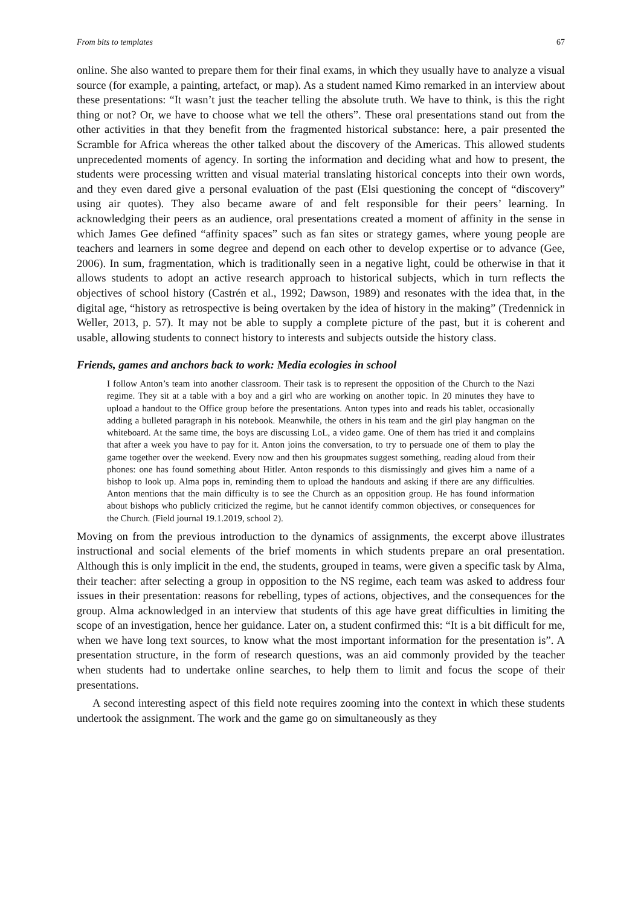From bits to templates 67
online. She also wanted to prepare them for their final exams, in which they usually have to analyze a visual source (for example, a painting, artefact, or map). As a student named Kimo remarked in an interview about these presentations: “It wasn’t just the teacher telling the absolute truth. We have to think, is this the right thing or not? Or, we have to choose what we tell the others”. These oral presentations stand out from the other activities in that they benefit from the fragmented historical substance: here, a pair presented the Scramble for Africa whereas the other talked about the discovery of the Americas. This allowed students unprecedented moments of agency. In sorting the information and deciding what and how to present, the students were processing written and visual material translating historical concepts into their own words, and they even dared give a personal evaluation of the past (Elsi questioning the concept of “discovery” using air quotes). They also became aware of and felt responsible for their peers’ learning. In acknowledging their peers as an audience, oral presentations created a moment of affinity in the sense in which James Gee defined “affinity spaces” such as fan sites or strategy games, where young people are teachers and learners in some degree and depend on each other to develop expertise or to advance (Gee, 2006). In sum, fragmentation, which is traditionally seen in a negative light, could be otherwise in that it allows students to adopt an active research approach to historical subjects, which in turn reflects the objectives of school history (Castrén et al., 1992; Dawson, 1989) and resonates with the idea that, in the digital age, “history as retrospective is being overtaken by the idea of history in the making” (Tredennick in Weller, 2013, p. 57). It may not be able to supply a complete picture of the past, but it is coherent and usable, allowing students to connect history to interests and subjects outside the history class.
Friends, games and anchors back to work: Media ecologies in school
I follow Anton’s team into another classroom. Their task is to represent the opposition of the Church to the Nazi regime. They sit at a table with a boy and a girl who are working on another topic. In 20 minutes they have to upload a handout to the Office group before the presentations. Anton types into and reads his tablet, occasionally adding a bulleted paragraph in his notebook. Meanwhile, the others in his team and the girl play hangman on the whiteboard. At the same time, the boys are discussing LoL, a video game. One of them has tried it and complains that after a week you have to pay for it. Anton joins the conversation, to try to persuade one of them to play the game together over the weekend. Every now and then his groupmates suggest something, reading aloud from their phones: one has found something about Hitler. Anton responds to this dismissingly and gives him a name of a bishop to look up. Alma pops in, reminding them to upload the handouts and asking if there are any difficulties. Anton mentions that the main difficulty is to see the Church as an opposition group. He has found information about bishops who publicly criticized the regime, but he cannot identify common objectives, or consequences for the Church. (Field journal 19.1.2019, school 2).
Moving on from the previous introduction to the dynamics of assignments, the excerpt above illustrates instructional and social elements of the brief moments in which students prepare an oral presentation. Although this is only implicit in the end, the students, grouped in teams, were given a specific task by Alma, their teacher: after selecting a group in opposition to the NS regime, each team was asked to address four issues in their presentation: reasons for rebelling, types of actions, objectives, and the consequences for the group. Alma acknowledged in an interview that students of this age have great difficulties in limiting the scope of an investigation, hence her guidance. Later on, a student confirmed this: “It is a bit difficult for me, when we have long text sources, to know what the most important information for the presentation is”. A presentation structure, in the form of research questions, was an aid commonly provided by the teacher when students had to undertake online searches, to help them to limit and focus the scope of their presentations.
A second interesting aspect of this field note requires zooming into the context in which these students undertook the assignment. The work and the game go on simultaneously as they